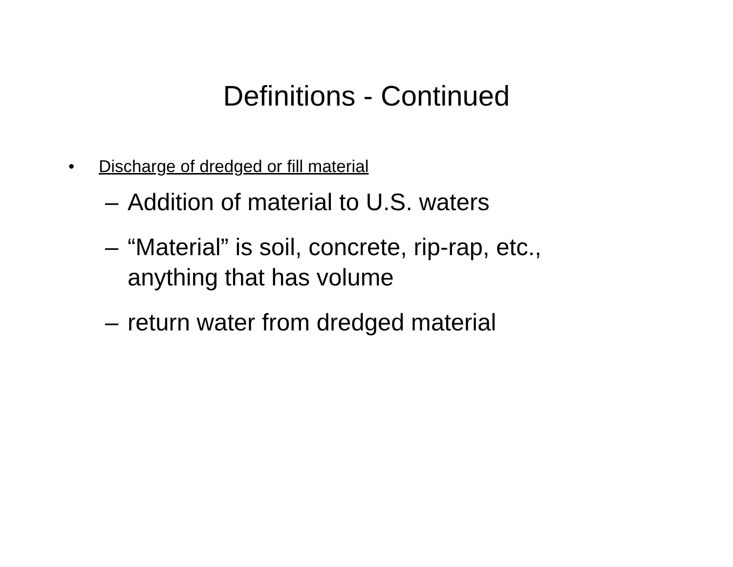Definitions - Continued
• Discharge of dredged or fill material
– Addition of material to U.S. waters
– “Material” is soil, concrete, rip-rap, etc., anything that has volume
– return water from dredged material